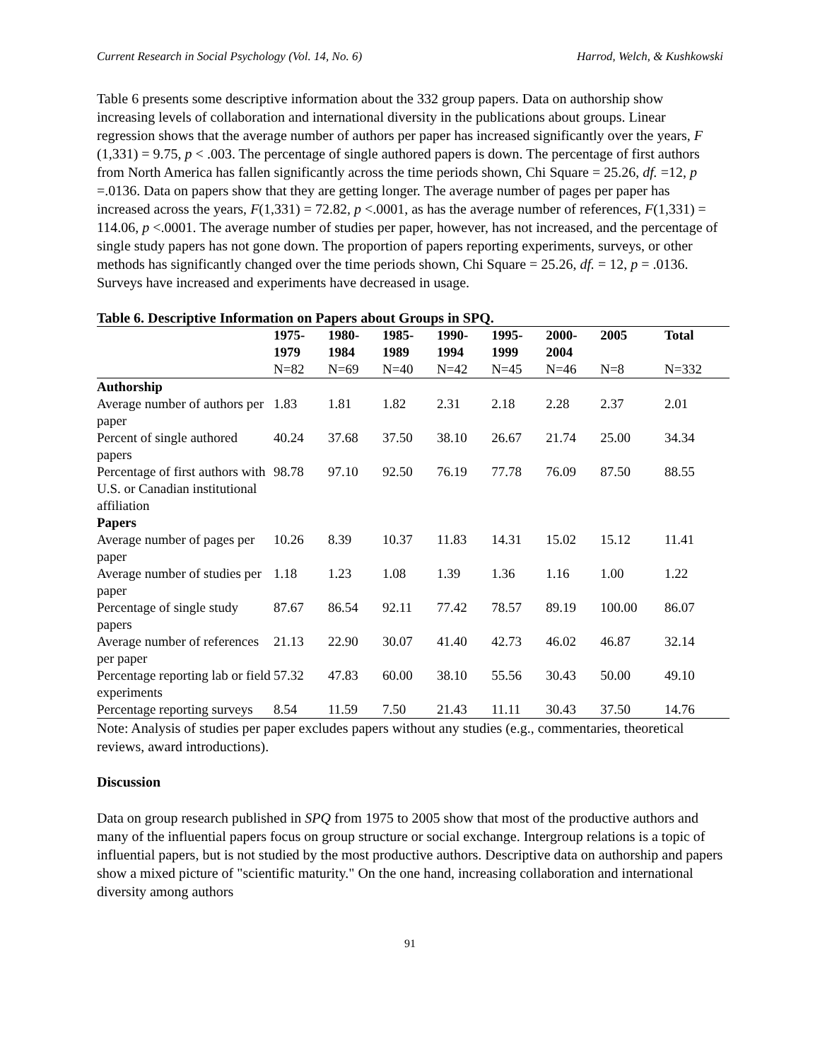Current Research in Social Psychology (Vol. 14, No. 6) Harrod, Welch, & Kushkowski
Table 6 presents some descriptive information about the 332 group papers. Data on authorship show increasing levels of collaboration and international diversity in the publications about groups. Linear regression shows that the average number of authors per paper has increased significantly over the years, F (1,331) = 9.75, p < .003. The percentage of single authored papers is down. The percentage of first authors from North America has fallen significantly across the time periods shown, Chi Square = 25.26, df. =12, p =.0136. Data on papers show that they are getting longer. The average number of pages per paper has increased across the years, F(1,331) = 72.82, p <.0001, as has the average number of references, F(1,331) = 114.06, p <.0001. The average number of studies per paper, however, has not increased, and the percentage of single study papers has not gone down. The proportion of papers reporting experiments, surveys, or other methods has significantly changed over the time periods shown, Chi Square = 25.26, df. = 12, p = .0136. Surveys have increased and experiments have decreased in usage.
Table 6. Descriptive Information on Papers about Groups in SPQ.
| | 1975- 1979 | 1980- 1984 | 1985- 1989 | 1990- 1994 | 1995- 1999 | 2000- 2004 | 2005 | Total |
| --- | --- | --- | --- | --- | --- | --- | --- | --- |
| | N=82 | N=69 | N=40 | N=42 | N=45 | N=46 | N=8 | N=332 |
| Authorship | | | | | | | | |
| Average number of authors per paper | 1.83 | 1.81 | 1.82 | 2.31 | 2.18 | 2.28 | 2.37 | 2.01 |
| Percent of single authored papers | 40.24 | 37.68 | 37.50 | 38.10 | 26.67 | 21.74 | 25.00 | 34.34 |
| Percentage of first authors with U.S. or Canadian institutional affiliation | 98.78 | 97.10 | 92.50 | 76.19 | 77.78 | 76.09 | 87.50 | 88.55 |
| Papers | | | | | | | | |
| Average number of pages per paper | 10.26 | 8.39 | 10.37 | 11.83 | 14.31 | 15.02 | 15.12 | 11.41 |
| Average number of studies per paper | 1.18 | 1.23 | 1.08 | 1.39 | 1.36 | 1.16 | 1.00 | 1.22 |
| Percentage of single study papers | 87.67 | 86.54 | 92.11 | 77.42 | 78.57 | 89.19 | 100.00 | 86.07 |
| Average number of references per paper | 21.13 | 22.90 | 30.07 | 41.40 | 42.73 | 46.02 | 46.87 | 32.14 |
| Percentage reporting lab or field experiments | 57.32 | 47.83 | 60.00 | 38.10 | 55.56 | 30.43 | 50.00 | 49.10 |
| Percentage reporting surveys | 8.54 | 11.59 | 7.50 | 21.43 | 11.11 | 30.43 | 37.50 | 14.76 |
Note: Analysis of studies per paper excludes papers without any studies (e.g., commentaries, theoretical reviews, award introductions).
Discussion
Data on group research published in SPQ from 1975 to 2005 show that most of the productive authors and many of the influential papers focus on group structure or social exchange. Intergroup relations is a topic of influential papers, but is not studied by the most productive authors. Descriptive data on authorship and papers show a mixed picture of "scientific maturity." On the one hand, increasing collaboration and international diversity among authors
91